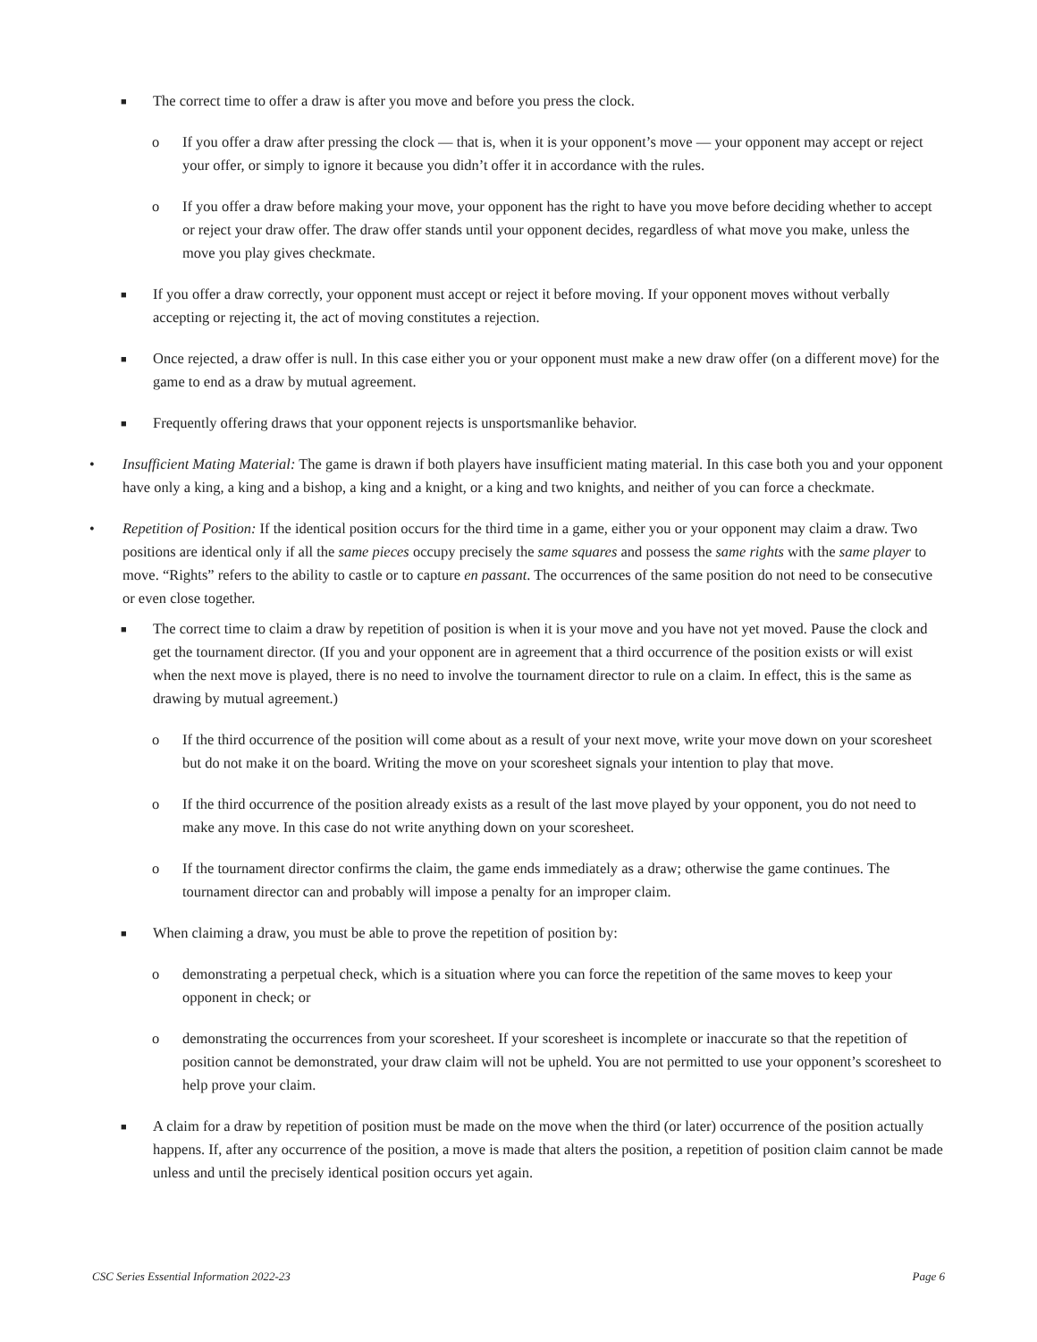■ The correct time to offer a draw is after you move and before you press the clock.
o If you offer a draw after pressing the clock — that is, when it is your opponent’s move — your opponent may accept or reject your offer, or simply to ignore it because you didn’t offer it in accordance with the rules.
o If you offer a draw before making your move, your opponent has the right to have you move before deciding whether to accept or reject your draw offer. The draw offer stands until your opponent decides, regardless of what move you make, unless the move you play gives checkmate.
■ If you offer a draw correctly, your opponent must accept or reject it before moving. If your opponent moves without verbally accepting or rejecting it, the act of moving constitutes a rejection.
■ Once rejected, a draw offer is null. In this case either you or your opponent must make a new draw offer (on a different move) for the game to end as a draw by mutual agreement.
■ Frequently offering draws that your opponent rejects is unsportsmanlike behavior.
• Insufficient Mating Material: The game is drawn if both players have insufficient mating material. In this case both you and your opponent have only a king, a king and a bishop, a king and a knight, or a king and two knights, and neither of you can force a checkmate.
• Repetition of Position: If the identical position occurs for the third time in a game, either you or your opponent may claim a draw. Two positions are identical only if all the same pieces occupy precisely the same squares and possess the same rights with the same player to move. “Rights” refers to the ability to castle or to capture en passant. The occurrences of the same position do not need to be consecutive or even close together.
■ The correct time to claim a draw by repetition of position is when it is your move and you have not yet moved. Pause the clock and get the tournament director. (If you and your opponent are in agreement that a third occurrence of the position exists or will exist when the next move is played, there is no need to involve the tournament director to rule on a claim. In effect, this is the same as drawing by mutual agreement.)
o If the third occurrence of the position will come about as a result of your next move, write your move down on your scoresheet but do not make it on the board. Writing the move on your scoresheet signals your intention to play that move.
o If the third occurrence of the position already exists as a result of the last move played by your opponent, you do not need to make any move. In this case do not write anything down on your scoresheet.
o If the tournament director confirms the claim, the game ends immediately as a draw; otherwise the game continues. The tournament director can and probably will impose a penalty for an improper claim.
■ When claiming a draw, you must be able to prove the repetition of position by:
o demonstrating a perpetual check, which is a situation where you can force the repetition of the same moves to keep your opponent in check; or
o demonstrating the occurrences from your scoresheet. If your scoresheet is incomplete or inaccurate so that the repetition of position cannot be demonstrated, your draw claim will not be upheld. You are not permitted to use your opponent’s scoresheet to help prove your claim.
■ A claim for a draw by repetition of position must be made on the move when the third (or later) occurrence of the position actually happens. If, after any occurrence of the position, a move is made that alters the position, a repetition of position claim cannot be made unless and until the precisely identical position occurs yet again.
CSC Series Essential Information 2022-23 Page 6